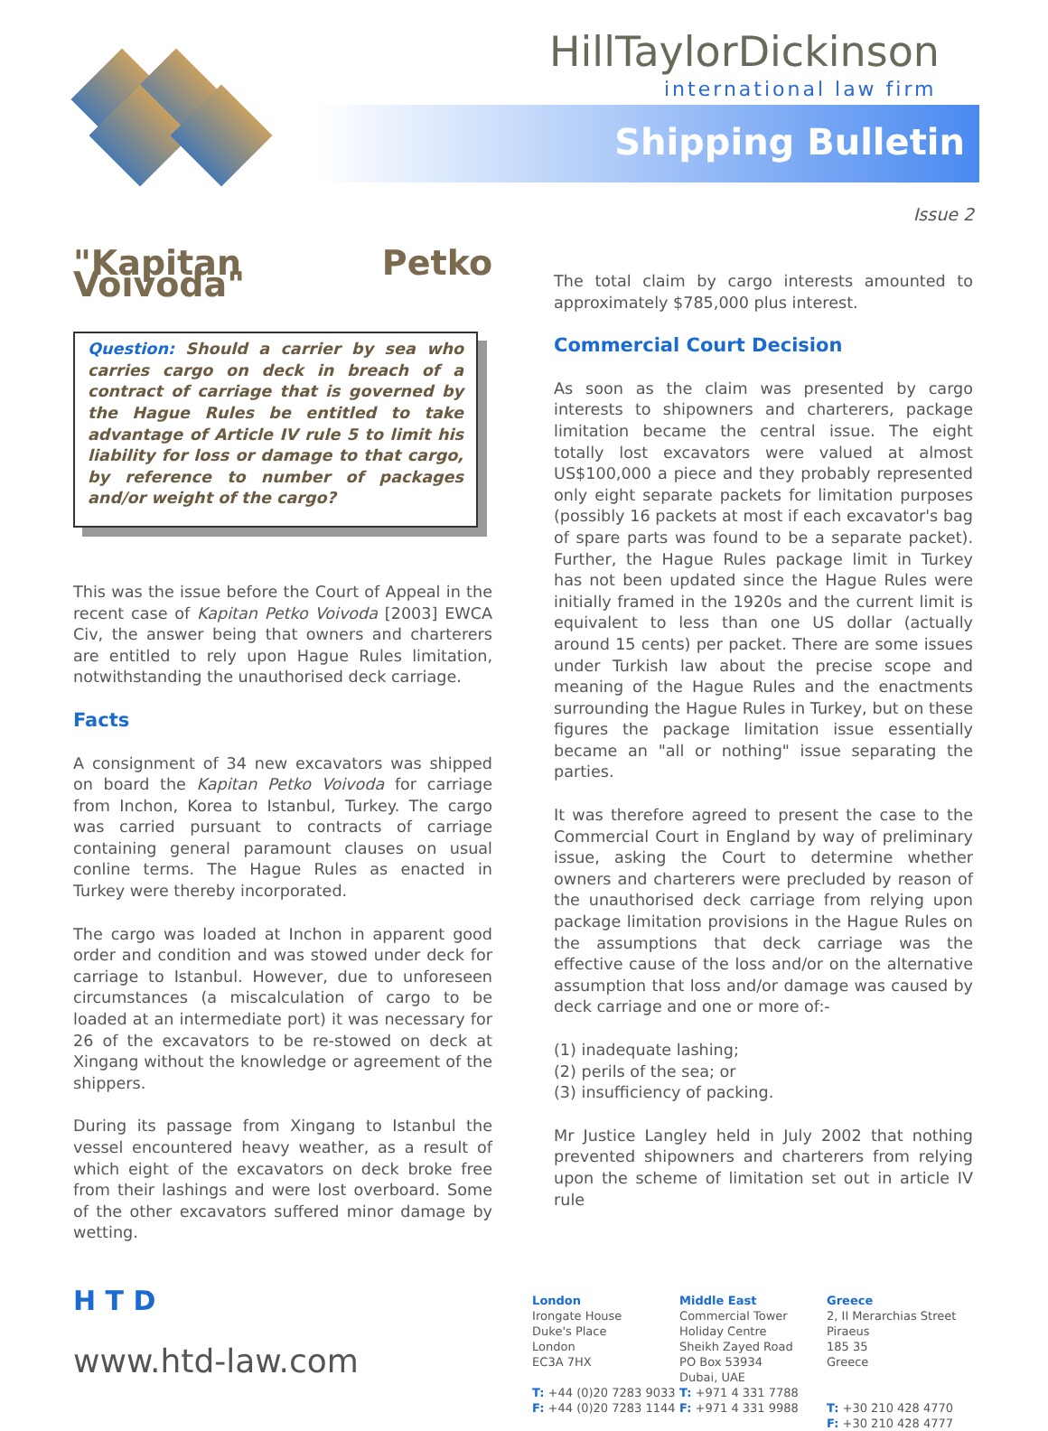Shipping Bulletin
HillTaylorDickinson
international law firm
Issue 2
"Kapitan Petko Voivoda"
Question: Should a carrier by sea who carries cargo on deck in breach of a contract of carriage that is governed by the Hague Rules be entitled to take advantage of Article IV rule 5 to limit his liability for loss or damage to that cargo, by reference to number of packages and/or weight of the cargo?
This was the issue before the Court of Appeal in the recent case of Kapitan Petko Voivoda [2003] EWCA Civ, the answer being that owners and charterers are entitled to rely upon Hague Rules limitation, notwithstanding the unauthorised deck carriage.
Facts
A consignment of 34 new excavators was shipped on board the Kapitan Petko Voivoda for carriage from Inchon, Korea to Istanbul, Turkey. The cargo was carried pursuant to contracts of carriage containing general paramount clauses on usual conline terms. The Hague Rules as enacted in Turkey were thereby incorporated.
The cargo was loaded at Inchon in apparent good order and condition and was stowed under deck for carriage to Istanbul. However, due to unforeseen circumstances (a miscalculation of cargo to be loaded at an intermediate port) it was necessary for 26 of the excavators to be re-stowed on deck at Xingang without the knowledge or agreement of the shippers.
During its passage from Xingang to Istanbul the vessel encountered heavy weather, as a result of which eight of the excavators on deck broke free from their lashings and were lost overboard. Some of the other excavators suffered minor damage by wetting.
The total claim by cargo interests amounted to approximately $785,000 plus interest.
Commercial Court Decision
As soon as the claim was presented by cargo interests to shipowners and charterers, package limitation became the central issue. The eight totally lost excavators were valued at almost US$100,000 a piece and they probably represented only eight separate packets for limitation purposes (possibly 16 packets at most if each excavator's bag of spare parts was found to be a separate packet). Further, the Hague Rules package limit in Turkey has not been updated since the Hague Rules were initially framed in the 1920s and the current limit is equivalent to less than one US dollar (actually around 15 cents) per packet. There are some issues under Turkish law about the precise scope and meaning of the Hague Rules and the enactments surrounding the Hague Rules in Turkey, but on these figures the package limitation issue essentially became an "all or nothing" issue separating the parties.
It was therefore agreed to present the case to the Commercial Court in England by way of preliminary issue, asking the Court to determine whether owners and charterers were precluded by reason of the unauthorised deck carriage from relying upon package limitation provisions in the Hague Rules on the assumptions that deck carriage was the effective cause of the loss and/or on the alternative assumption that loss and/or damage was caused by deck carriage and one or more of:-
(1) inadequate lashing;
(2) perils of the sea; or
(3) insufficiency of packing.
Mr Justice Langley held in July 2002 that nothing prevented shipowners and charterers from relying upon the scheme of limitation set out in article IV rule
H T D
www.htd-law.com
London
Irongate House
Duke's Place
London
EC3A 7HX
T: +44 (0)20 7283 9033
F: +44 (0)20 7283 1144
Middle East
Commercial Tower
Holiday Centre
Sheikh Zayed Road
PO Box 53934
Dubai, UAE
T: +971 4 331 7788
F: +971 4 331 9988
Greece
2, II Merarchias Street
Piraeus
185 35
Greece
T: +30 210 428 4770
F: +30 210 428 4777